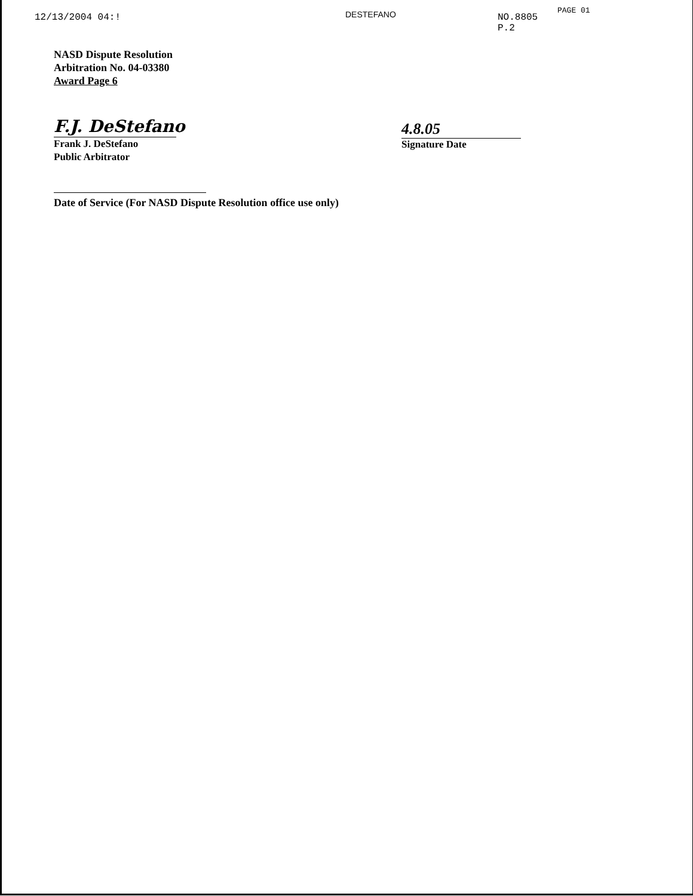12/13/2004 04:!
DESTEFANO
NO.8805 P.2
PAGE 01
NASD Dispute Resolution
Arbitration No. 04-03380
Award Page 6
F.J. DeStefano
Frank J. DeStefano
Public Arbitrator
4.8.05
Signature Date
Date of Service (For NASD Dispute Resolution office use only)